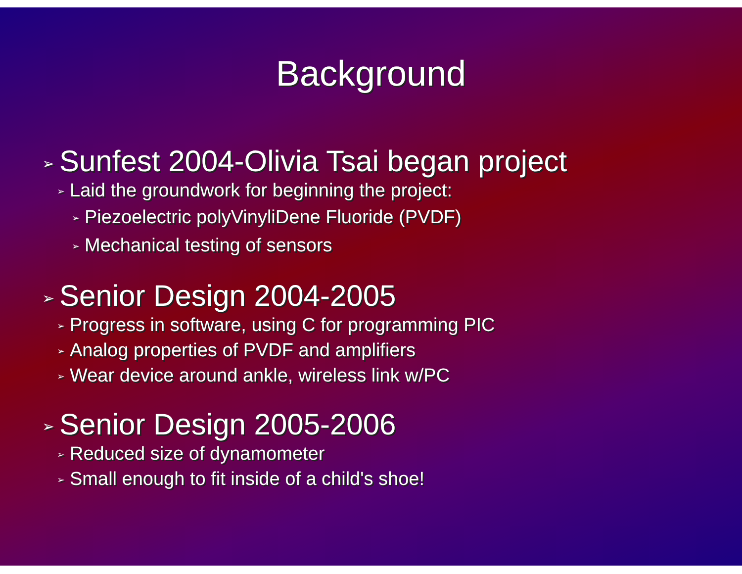Background
➢ Sunfest 2004-Olivia Tsai began project
➢ Laid the groundwork for beginning the project:
➢ Piezoelectric polyVinyliDene Fluoride (PVDF)
➢ Mechanical testing of sensors
➢ Senior Design 2004-2005
➢ Progress in software, using C for programming PIC
➢ Analog properties of PVDF and amplifiers
➢ Wear device around ankle, wireless link w/PC
➢ Senior Design 2005-2006
➢ Reduced size of dynamometer
➢ Small enough to fit inside of a child's shoe!